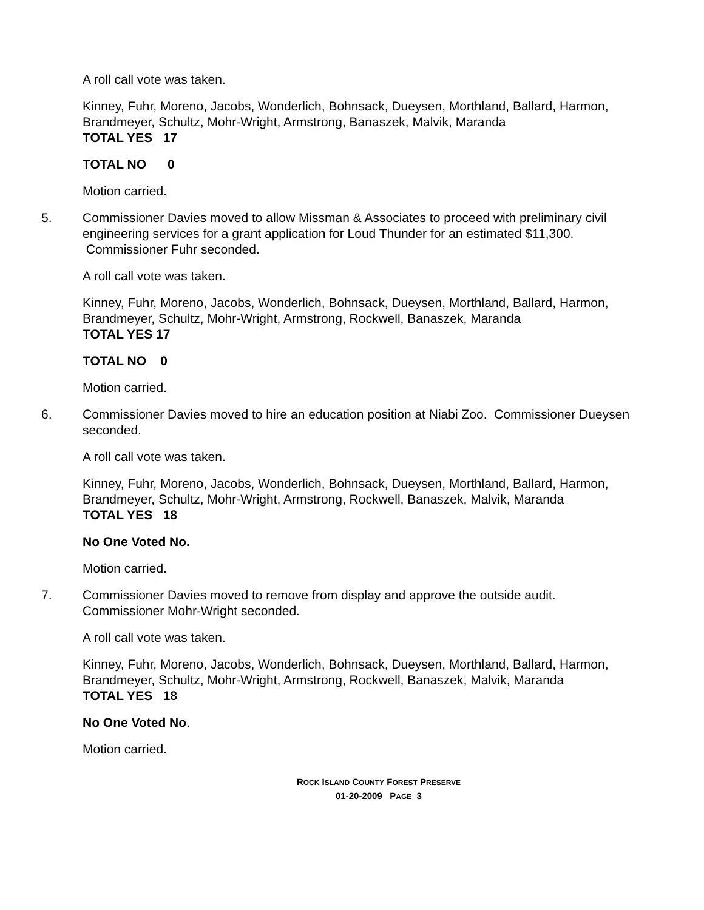A roll call vote was taken.
Kinney, Fuhr, Moreno, Jacobs, Wonderlich, Bohnsack, Dueysen, Morthland, Ballard, Harmon, Brandmeyer, Schultz, Mohr-Wright, Armstrong, Banaszek, Malvik, Maranda
TOTAL YES 17
TOTAL NO 0
Motion carried.
5. Commissioner Davies moved to allow Missman & Associates to proceed with preliminary civil engineering services for a grant application for Loud Thunder for an estimated $11,300. Commissioner Fuhr seconded.
A roll call vote was taken.
Kinney, Fuhr, Moreno, Jacobs, Wonderlich, Bohnsack, Dueysen, Morthland, Ballard, Harmon, Brandmeyer, Schultz, Mohr-Wright, Armstrong, Rockwell, Banaszek, Maranda
TOTAL YES 17
TOTAL NO 0
Motion carried.
6. Commissioner Davies moved to hire an education position at Niabi Zoo. Commissioner Dueysen seconded.
A roll call vote was taken.
Kinney, Fuhr, Moreno, Jacobs, Wonderlich, Bohnsack, Dueysen, Morthland, Ballard, Harmon, Brandmeyer, Schultz, Mohr-Wright, Armstrong, Rockwell, Banaszek, Malvik, Maranda
TOTAL YES 18
No One Voted No.
Motion carried.
7. Commissioner Davies moved to remove from display and approve the outside audit. Commissioner Mohr-Wright seconded.
A roll call vote was taken.
Kinney, Fuhr, Moreno, Jacobs, Wonderlich, Bohnsack, Dueysen, Morthland, Ballard, Harmon, Brandmeyer, Schultz, Mohr-Wright, Armstrong, Rockwell, Banaszek, Malvik, Maranda
TOTAL YES 18
No One Voted No.
Motion carried.
ROCK ISLAND COUNTY FOREST PRESERVE
01-20-2009 PAGE 3